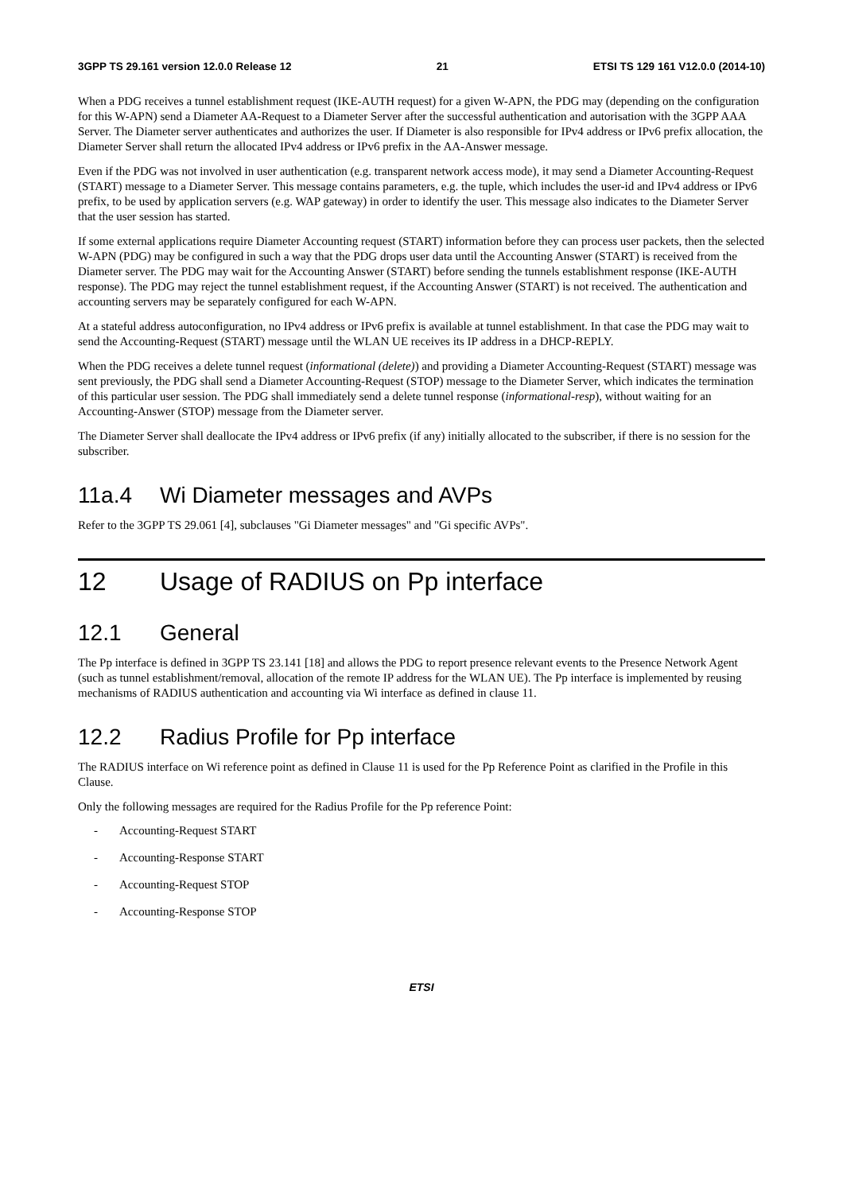3GPP TS 29.161 version 12.0.0 Release 12 21 ETSI TS 129 161 V12.0.0 (2014-10)
When a PDG receives a tunnel establishment request (IKE-AUTH request) for a given W-APN, the PDG may (depending on the configuration for this W-APN) send a Diameter AA-Request to a Diameter Server after the successful authentication and autorisation with the 3GPP AAA Server. The Diameter server authenticates and authorizes the user. If Diameter is also responsible for IPv4 address or IPv6 prefix allocation, the Diameter Server shall return the allocated IPv4 address or IPv6 prefix in the AA-Answer message.
Even if the PDG was not involved in user authentication (e.g. transparent network access mode), it may send a Diameter Accounting-Request (START) message to a Diameter Server. This message contains parameters, e.g. the tuple, which includes the user-id and IPv4 address or IPv6 prefix, to be used by application servers (e.g. WAP gateway) in order to identify the user. This message also indicates to the Diameter Server that the user session has started.
If some external applications require Diameter Accounting request (START) information before they can process user packets, then the selected W-APN (PDG) may be configured in such a way that the PDG drops user data until the Accounting Answer (START) is received from the Diameter server. The PDG may wait for the Accounting Answer (START) before sending the tunnels establishment response (IKE-AUTH response). The PDG may reject the tunnel establishment request, if the Accounting Answer (START) is not received. The authentication and accounting servers may be separately configured for each W-APN.
At a stateful address autoconfiguration, no IPv4 address or IPv6 prefix is available at tunnel establishment. In that case the PDG may wait to send the Accounting-Request (START) message until the WLAN UE receives its IP address in a DHCP-REPLY.
When the PDG receives a delete tunnel request (informational (delete)) and providing a Diameter Accounting-Request (START) message was sent previously, the PDG shall send a Diameter Accounting-Request (STOP) message to the Diameter Server, which indicates the termination of this particular user session. The PDG shall immediately send a delete tunnel response (informational-resp), without waiting for an Accounting-Answer (STOP) message from the Diameter server.
The Diameter Server shall deallocate the IPv4 address or IPv6 prefix (if any) initially allocated to the subscriber, if there is no session for the subscriber.
11a.4 Wi Diameter messages and AVPs
Refer to the 3GPP TS 29.061 [4], subclauses "Gi Diameter messages" and "Gi specific AVPs".
12 Usage of RADIUS on Pp interface
12.1 General
The Pp interface is defined in 3GPP TS 23.141 [18] and allows the PDG to report presence relevant events to the Presence Network Agent (such as tunnel establishment/removal, allocation of the remote IP address for the WLAN UE). The Pp interface is implemented by reusing mechanisms of RADIUS authentication and accounting via Wi interface as defined in clause 11.
12.2 Radius Profile for Pp interface
The RADIUS interface on Wi reference point as defined in Clause 11 is used for the Pp Reference Point as clarified in the Profile in this Clause.
Only the following messages are required for the Radius Profile for the Pp reference Point:
- Accounting-Request START
- Accounting-Response START
- Accounting-Request STOP
- Accounting-Response STOP
ETSI